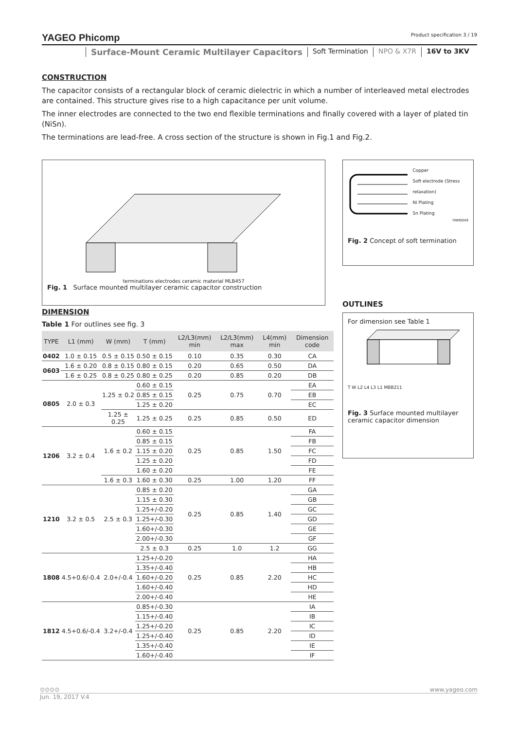YAGEO Phicomp Product specification 3 / 19
Surface-Mount Ceramic Multilayer Capacitors
Soft Termination NPO & X7R 16V to 3KV
CONSTRUCTION
The capacitor consists of a rectangular block of ceramic dielectric in which a number of interleaved metal electrodes are contained. This structure gives rise to a high capacitance per unit volume.
The inner electrodes are connected to the two end flexible terminations and finally covered with a layer of plated tin (NiSn).
The terminations are lead-free. A cross section of the structure is shown in Fig.1 and Fig.2.
terminations electrodes ceramic material MLB457
Fig. 1 Surface mounted multilayer ceramic capacitor construction
Copper
Soft electrode (Stress relaxation)
Ni Plating
Sn Plating
YNM0049
Fig. 2 Concept of soft termination
OUTLINES
For dimension see Table 1
T W L2 L4 L3 L1 MBB211
Fig. 3 Surface mounted multilayer ceramic capacitor dimension
DIMENSION
Table 1 For outlines see fig. 3
| TYPE | L1 (mm) | W (mm) | T (mm) | L2/L3(mm) min | L2/L3(mm) max | L4(mm) min | Dimension code |
| --- | --- | --- | --- | --- | --- | --- | --- |
| 0402 | 1.0 ± 0.15 | 0.5 ± 0.15 | 0.50 ± 0.15 | 0.10 | 0.35 | 0.30 | CA |
| 0603 | 1.6 ± 0.20 | 0.8 ± 0.15 | 0.80 ± 0.15 | 0.20 | 0.65 | 0.50 | DA |
| | 1.6 ± 0.25 | 0.8 ± 0.25 | 0.80 ± 0.25 | 0.20 | 0.85 | 0.20 | DB |
| 0805 | 2.0 ± 0.3 | 1.25 ± 0.2 | 0.60 ± 0.15 | 0.25 | 0.75 | 0.70 | EA |
| | | | 0.85 ± 0.15 | | | | EB |
| | | | 1.25 ± 0.20 | | | | EC |
| | | 1.25 ± 0.25 | 1.25 ± 0.25 | 0.25 | 0.85 | 0.50 | ED |
| 1206 | 3.2 ± 0.4 | 1.6 ± 0.2 | 0.60 ± 0.15 | 0.25 | 0.85 | 1.50 | FA |
| | | | 0.85 ± 0.15 | | | | FB |
| | | | 1.15 ± 0.20 | | | | FC |
| | | | 1.25 ± 0.20 | | | | FD |
| | | | 1.60 ± 0.20 | | | | FE |
| | | 1.6 ± 0.3 | 1.60 ± 0.30 | 0.25 | 1.00 | 1.20 | FF |
| 1210 | 3.2 ± 0.5 | 2.5 ± 0.3 | 0.85 ± 0.20 | 0.25 | 0.85 | 1.40 | GA |
| | | | 1.15 ± 0.30 | | | | GB |
| | | | 1.25+/-0.20 | | | | GC |
| | | | 1.25+/-0.30 | | | | GD |
| | | | 1.60+/-0.30 | | | | GE |
| | | | 2.00+/-0.30 | | | | GF |
| | | | 2.5 ± 0.3 | 0.25 | 1.0 | 1.2 | GG |
| 1808 | 4.5+0.6/-0.4 | 2.0+/-0.4 | 1.25+/-0.20 | 0.25 | 0.85 | 2.20 | HA |
| | | | 1.35+/-0.40 | | | | HB |
| | | | 1.60+/-0.20 | | | | HC |
| | | | 1.60+/-0.40 | | | | HD |
| | | | 2.00+/-0.40 | | | | HE |
| 1812 | 4.5+0.6/-0.4 | 3.2+/-0.4 | 0.85+/-0.30 | 0.25 | 0.85 | 2.20 | IA |
| | | | 1.15+/-0.40 | | | | IB |
| | | | 1.25+/-0.20 | | | | IC |
| | | | 1.25+/-0.40 | | | | ID |
| | | | 1.35+/-0.40 | | | | IE |
| | | | 1.60+/-0.40 | | | | IF |
⊙⊙⊙⊙ www.yageo.com
Jun. 19, 2017 V.4